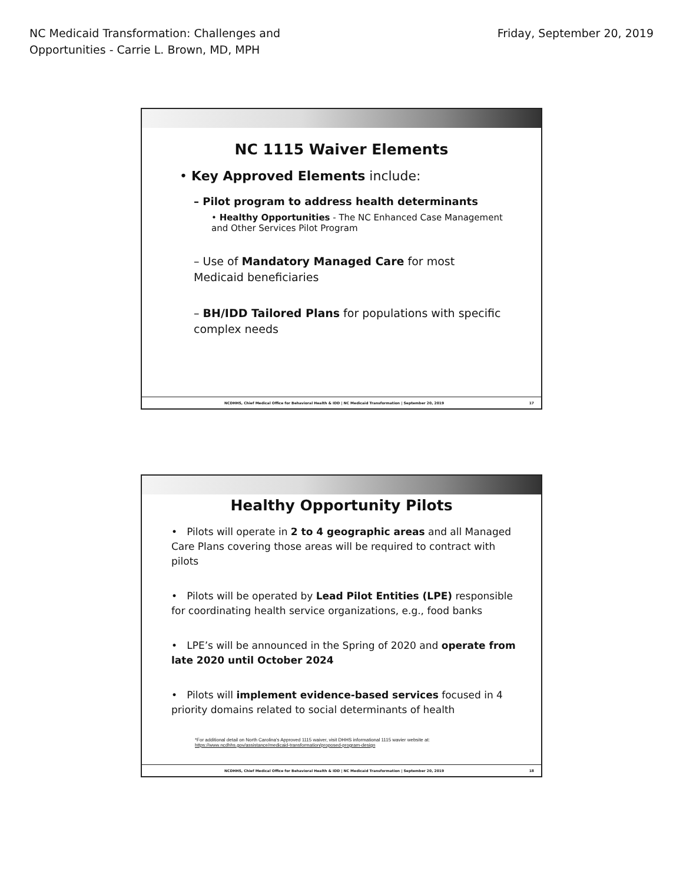NC Medicaid Transformation: Challenges and
Opportunities - Carrie L. Brown, MD, MPH
Friday, September 20, 2019
NC 1115 Waiver Elements
• Key Approved Elements include:
– Pilot program to address health determinants
• Healthy Opportunities - The NC Enhanced Case Management and Other Services Pilot Program
– Use of Mandatory Managed Care for most Medicaid beneficiaries
– BH/IDD Tailored Plans for populations with specific complex needs
NCDHHS, Chief Medical Office for Behavioral Health & IDD | NC Medicaid Transformation | September 20, 2019 17
Healthy Opportunity Pilots
• Pilots will operate in 2 to 4 geographic areas and all Managed Care Plans covering those areas will be required to contract with pilots
• Pilots will be operated by Lead Pilot Entities (LPE) responsible for coordinating health service organizations, e.g., food banks
• LPE’s will be announced in the Spring of 2020 and operate from late 2020 until October 2024
• Pilots will implement evidence-based services focused in 4 priority domains related to social determinants of health
*For additional detail on North Carolina's Approved 1115 waiver, visit DHHS informational 1115 wavier website at:
https://www.ncdhhs.gov/assistance/medicaid-transformation/proposed-program-design
NCDHHS, Chief Medical Office for Behavioral Health & IDD | NC Medicaid Transformation | September 20, 2019 18